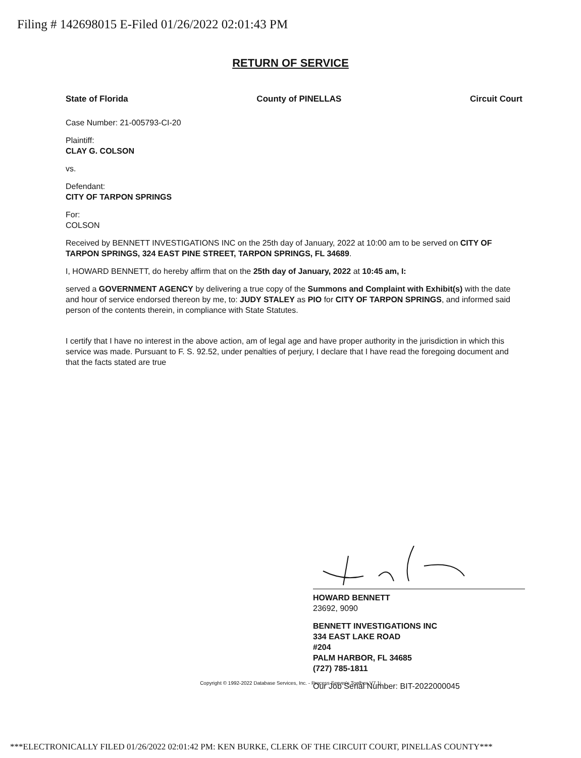Filing # 142698015 E-Filed 01/26/2022 02:01:43 PM
RETURN OF SERVICE
State of Florida County of PINELLAS Circuit Court
Case Number: 21-005793-CI-20
Plaintiff:
CLAY G. COLSON
vs.
Defendant:
CITY OF TARPON SPRINGS
For:
COLSON
Received by BENNETT INVESTIGATIONS INC on the 25th day of January, 2022 at 10:00 am to be served on CITY OF TARPON SPRINGS, 324 EAST PINE STREET, TARPON SPRINGS, FL 34689.
I, HOWARD BENNETT, do hereby affirm that on the 25th day of January, 2022 at 10:45 am, I:
served a GOVERNMENT AGENCY by delivering a true copy of the Summons and Complaint with Exhibit(s) with the date and hour of service endorsed thereon by me, to: JUDY STALEY as PIO for CITY OF TARPON SPRINGS, and informed said person of the contents therein, in compliance with State Statutes.
I certify that I have no interest in the above action, am of legal age and have proper authority in the jurisdiction in which this service was made. Pursuant to F. S. 92.52, under penalties of perjury, I declare that I have read the foregoing document and that the facts stated are true
HOWARD BENNETT
23692, 9090
BENNETT INVESTIGATIONS INC
334 EAST LAKE ROAD
#204
PALM HARBOR, FL 34685
(727) 785-1811
Our Job Serial Number: BIT-2022000045
Copyright © 1992-2022 Database Services, Inc. - Process Server's Toolbox V7.1i
***ELECTRONICALLY FILED 01/26/2022 02:01:42 PM: KEN BURKE, CLERK OF THE CIRCUIT COURT, PINELLAS COUNTY***